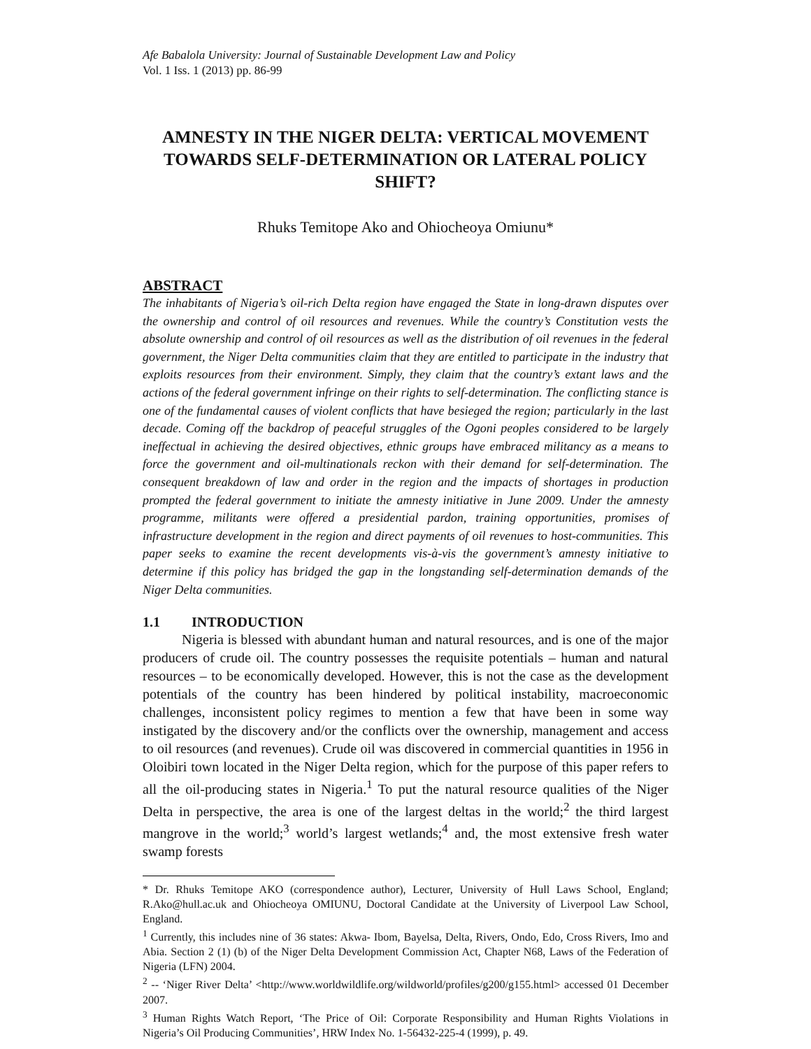Afe Babalola University: Journal of Sustainable Development Law and Policy
Vol. 1 Iss. 1 (2013) pp. 86-99
AMNESTY IN THE NIGER DELTA: VERTICAL MOVEMENT TOWARDS SELF-DETERMINATION OR LATERAL POLICY SHIFT?
Rhuks Temitope Ako and Ohiocheoya Omiunu*
ABSTRACT
The inhabitants of Nigeria’s oil-rich Delta region have engaged the State in long-drawn disputes over the ownership and control of oil resources and revenues. While the country’s Constitution vests the absolute ownership and control of oil resources as well as the distribution of oil revenues in the federal government, the Niger Delta communities claim that they are entitled to participate in the industry that exploits resources from their environment. Simply, they claim that the country’s extant laws and the actions of the federal government infringe on their rights to self-determination. The conflicting stance is one of the fundamental causes of violent conflicts that have besieged the region; particularly in the last decade. Coming off the backdrop of peaceful struggles of the Ogoni peoples considered to be largely ineffectual in achieving the desired objectives, ethnic groups have embraced militancy as a means to force the government and oil-multinationals reckon with their demand for self-determination. The consequent breakdown of law and order in the region and the impacts of shortages in production prompted the federal government to initiate the amnesty initiative in June 2009. Under the amnesty programme, militants were offered a presidential pardon, training opportunities, promises of infrastructure development in the region and direct payments of oil revenues to host-communities. This paper seeks to examine the recent developments vis-à-vis the government’s amnesty initiative to determine if this policy has bridged the gap in the longstanding self-determination demands of the Niger Delta communities.
1.1 INTRODUCTION
Nigeria is blessed with abundant human and natural resources, and is one of the major producers of crude oil. The country possesses the requisite potentials – human and natural resources – to be economically developed. However, this is not the case as the development potentials of the country has been hindered by political instability, macroeconomic challenges, inconsistent policy regimes to mention a few that have been in some way instigated by the discovery and/or the conflicts over the ownership, management and access to oil resources (and revenues). Crude oil was discovered in commercial quantities in 1956 in Oloibiri town located in the Niger Delta region, which for the purpose of this paper refers to all the oil-producing states in Nigeria.<sup>1</sup> To put the natural resource qualities of the Niger Delta in perspective, the area is one of the largest deltas in the world;<sup>2</sup> the third largest mangrove in the world;<sup>3</sup> world’s largest wetlands;<sup>4</sup> and, the most extensive fresh water swamp forests
* Dr. Rhuks Temitope AKO (correspondence author), Lecturer, University of Hull Laws School, England; R.Ako@hull.ac.uk and Ohiocheoya OMIUNU, Doctoral Candidate at the University of Liverpool Law School, England.
<sup>1</sup> Currently, this includes nine of 36 states: Akwa- Ibom, Bayelsa, Delta, Rivers, Ondo, Edo, Cross Rivers, Imo and Abia. Section 2 (1) (b) of the Niger Delta Development Commission Act, Chapter N68, Laws of the Federation of Nigeria (LFN) 2004.
<sup>2</sup> -- ‘Niger River Delta’ <http://www.worldwildlife.org/wildworld/profiles/g200/g155.html> accessed 01 December 2007.
<sup>3</sup> Human Rights Watch Report, ‘The Price of Oil: Corporate Responsibility and Human Rights Violations in Nigeria’s Oil Producing Communities’, HRW Index No. 1-56432-225-4 (1999), p. 49.